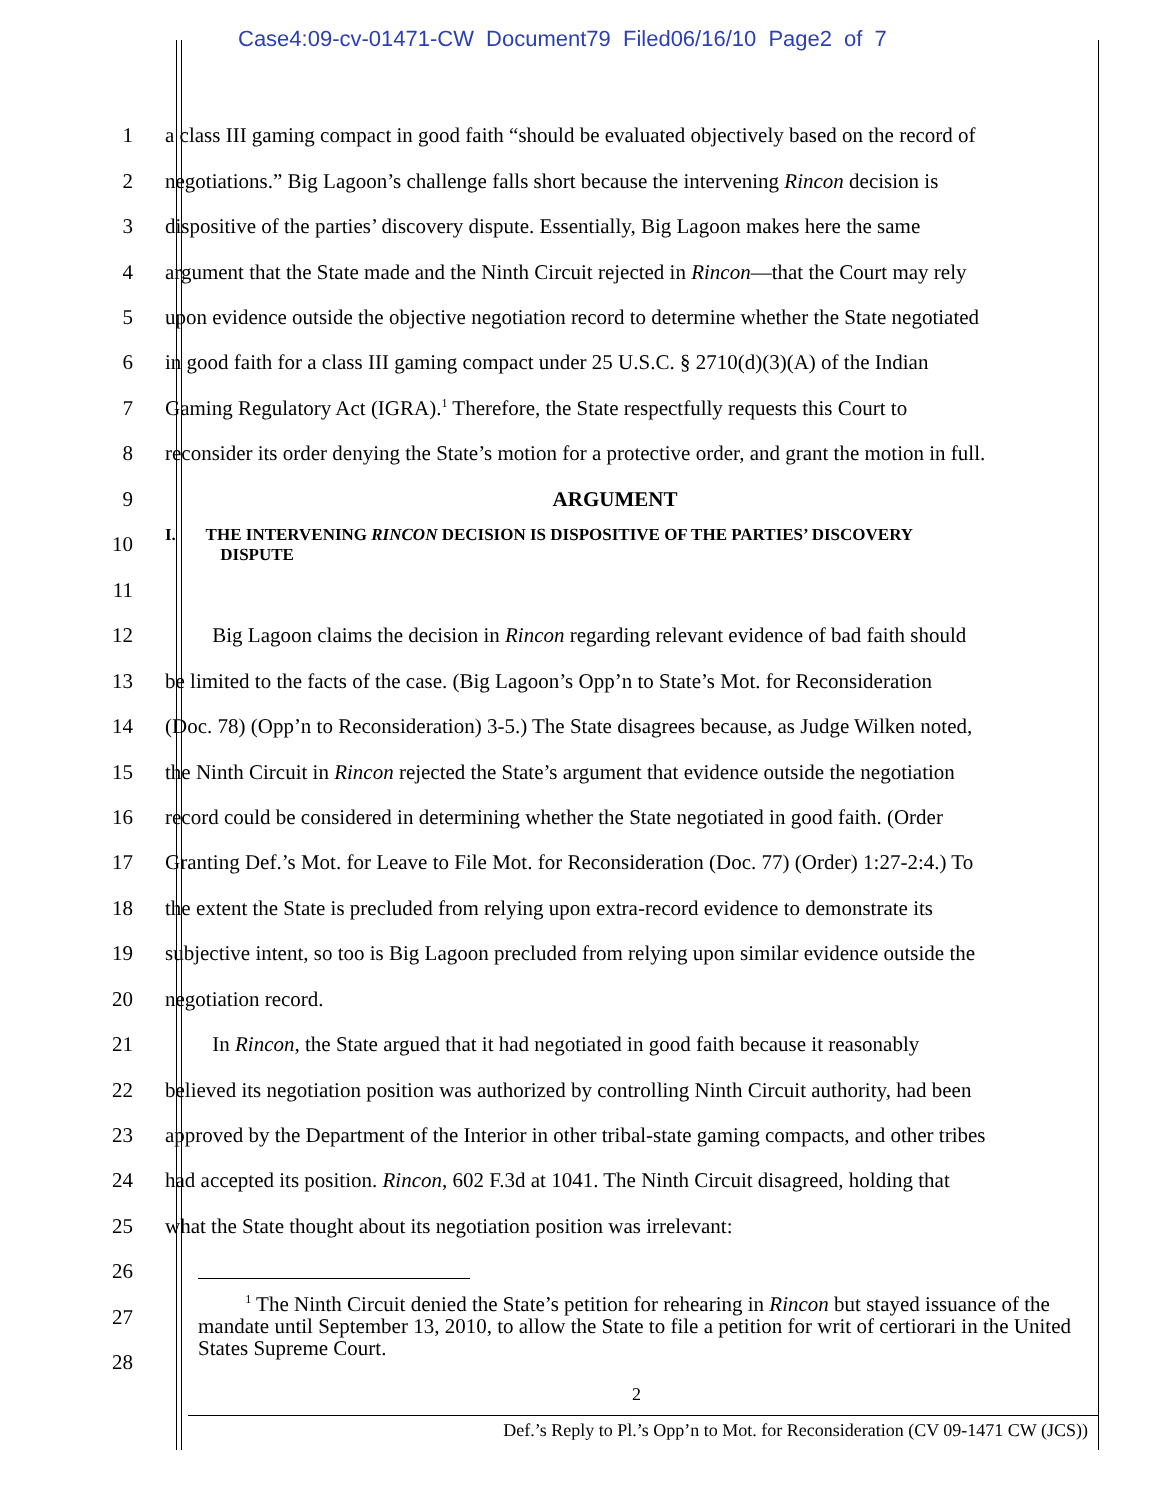Case4:09-cv-01471-CW Document79 Filed06/16/10 Page2 of 7
1
a class III gaming compact in good faith “should be evaluated objectively based on the record of
2
negotiations.” Big Lagoon’s challenge falls short because the intervening Rincon decision is
3
dispositive of the parties’ discovery dispute. Essentially, Big Lagoon makes here the same
4
argument that the State made and the Ninth Circuit rejected in Rincon—that the Court may rely
5
upon evidence outside the objective negotiation record to determine whether the State negotiated
6
in good faith for a class III gaming compact under 25 U.S.C. § 2710(d)(3)(A) of the Indian
7
Gaming Regulatory Act (IGRA).<sup>1</sup> Therefore, the State respectfully requests this Court to
8
reconsider its order denying the State’s motion for a protective order, and grant the motion in full.
9 ARGUMENT
10
I. THE INTERVENING RINCON DECISION IS DISPOSITIVE OF THE PARTIES’ DISCOVERY
DISPUTE
11
12
Big Lagoon claims the decision in Rincon regarding relevant evidence of bad faith should
13
be limited to the facts of the case. (Big Lagoon’s Opp’n to State’s Mot. for Reconsideration
14
(Doc. 78) (Opp’n to Reconsideration) 3-5.) The State disagrees because, as Judge Wilken noted,
15
the Ninth Circuit in Rincon rejected the State’s argument that evidence outside the negotiation
16
record could be considered in determining whether the State negotiated in good faith. (Order
17
Granting Def.’s Mot. for Leave to File Mot. for Reconsideration (Doc. 77) (Order) 1:27-2:4.) To
18
the extent the State is precluded from relying upon extra-record evidence to demonstrate its
19
subjective intent, so too is Big Lagoon precluded from relying upon similar evidence outside the
20 negotiation record.
21
In Rincon, the State argued that it had negotiated in good faith because it reasonably
22
believed its negotiation position was authorized by controlling Ninth Circuit authority, had been
23
approved by the Department of the Interior in other tribal-state gaming compacts, and other tribes
24
had accepted its position. Rincon, 602 F.3d at 1041. The Ninth Circuit disagreed, holding that
25 what the State thought about its negotiation position was irrelevant:
26
27
28
<sup>1</sup> The Ninth Circuit denied the State’s petition for rehearing in Rincon but stayed issuance of the mandate until September 13, 2010, to allow the State to file a petition for writ of certiorari in the United States Supreme Court.
2
Def.’s Reply to Pl.’s Opp’n to Mot. for Reconsideration (CV 09-1471 CW (JCS))